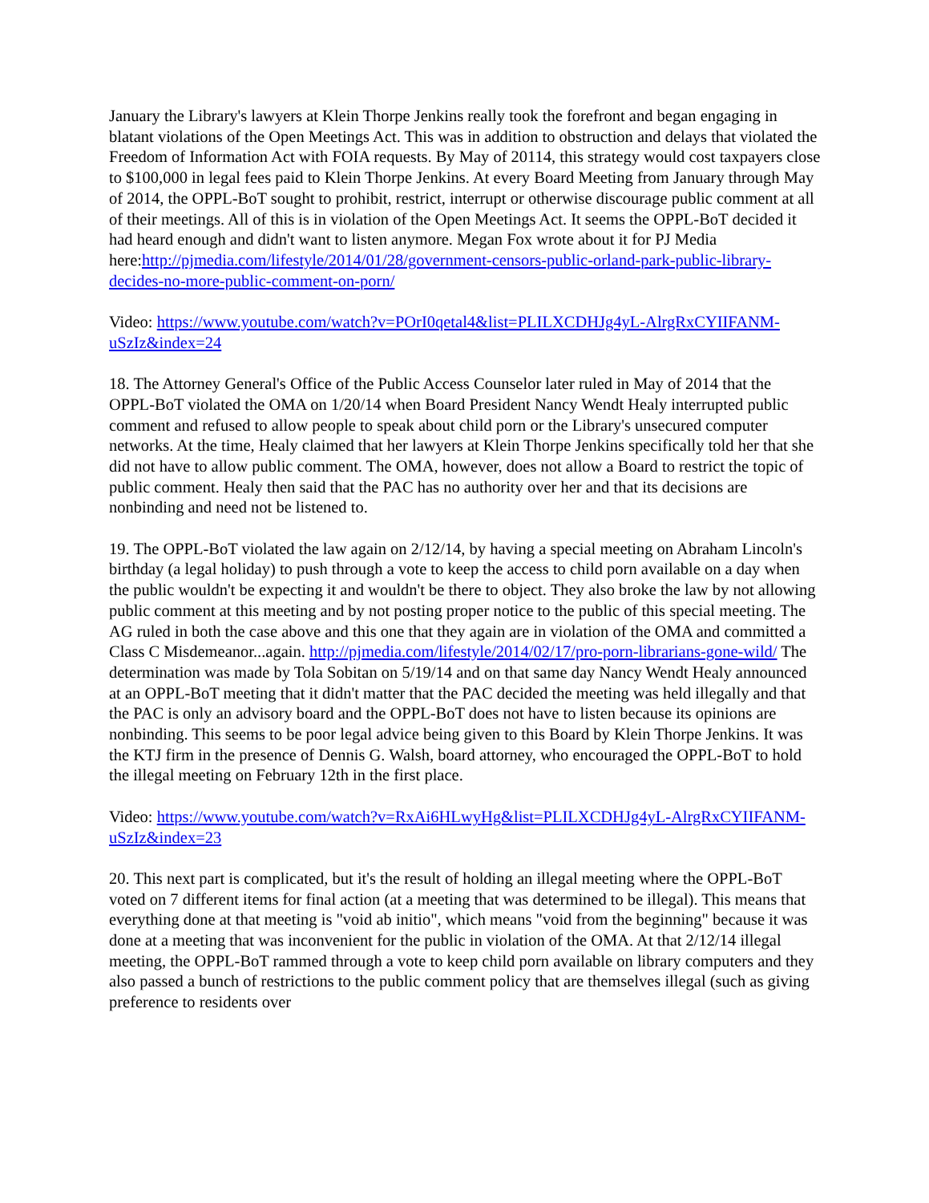January the Library's lawyers at Klein Thorpe Jenkins really took the forefront and began engaging in blatant violations of the Open Meetings Act. This was in addition to obstruction and delays that violated the Freedom of Information Act with FOIA requests. By May of 20114, this strategy would cost taxpayers close to $100,000 in legal fees paid to Klein Thorpe Jenkins. At every Board Meeting from January through May of 2014, the OPPL-BoT sought to prohibit, restrict, interrupt or otherwise discourage public comment at all of their meetings. All of this is in violation of the Open Meetings Act. It seems the OPPL-BoT decided it had heard enough and didn't want to listen anymore. Megan Fox wrote about it for PJ Media here:http://pjmedia.com/lifestyle/2014/01/28/government-censors-public-orland-park-public-library-decides-no-more-public-comment-on-porn/
Video: https://www.youtube.com/watch?v=POrI0qetal4&list=PLILXCDHJg4yL-AlrgRxCYIIFANM-uSzIz&index=24
18. The Attorney General's Office of the Public Access Counselor later ruled in May of 2014 that the OPPL-BoT violated the OMA on 1/20/14 when Board President Nancy Wendt Healy interrupted public comment and refused to allow people to speak about child porn or the Library's unsecured computer networks. At the time, Healy claimed that her lawyers at Klein Thorpe Jenkins specifically told her that she did not have to allow public comment. The OMA, however, does not allow a Board to restrict the topic of public comment. Healy then said that the PAC has no authority over her and that its decisions are nonbinding and need not be listened to.
19. The OPPL-BoT violated the law again on 2/12/14, by having a special meeting on Abraham Lincoln's birthday (a legal holiday) to push through a vote to keep the access to child porn available on a day when the public wouldn't be expecting it and wouldn't be there to object. They also broke the law by not allowing public comment at this meeting and by not posting proper notice to the public of this special meeting. The AG ruled in both the case above and this one that they again are in violation of the OMA and committed a Class C Misdemeanor...again. http://pjmedia.com/lifestyle/2014/02/17/pro-porn-librarians-gone-wild/ The determination was made by Tola Sobitan on 5/19/14 and on that same day Nancy Wendt Healy announced at an OPPL-BoT meeting that it didn't matter that the PAC decided the meeting was held illegally and that the PAC is only an advisory board and the OPPL-BoT does not have to listen because its opinions are nonbinding. This seems to be poor legal advice being given to this Board by Klein Thorpe Jenkins. It was the KTJ firm in the presence of Dennis G. Walsh, board attorney, who encouraged the OPPL-BoT to hold the illegal meeting on February 12th in the first place.
Video: https://www.youtube.com/watch?v=RxAi6HLwyHg&list=PLILXCDHJg4yL-AlrgRxCYIIFANM-uSzIz&index=23
20. This next part is complicated, but it's the result of holding an illegal meeting where the OPPL-BoT voted on 7 different items for final action (at a meeting that was determined to be illegal). This means that everything done at that meeting is "void ab initio", which means "void from the beginning" because it was done at a meeting that was inconvenient for the public in violation of the OMA. At that 2/12/14 illegal meeting, the OPPL-BoT rammed through a vote to keep child porn available on library computers and they also passed a bunch of restrictions to the public comment policy that are themselves illegal (such as giving preference to residents over